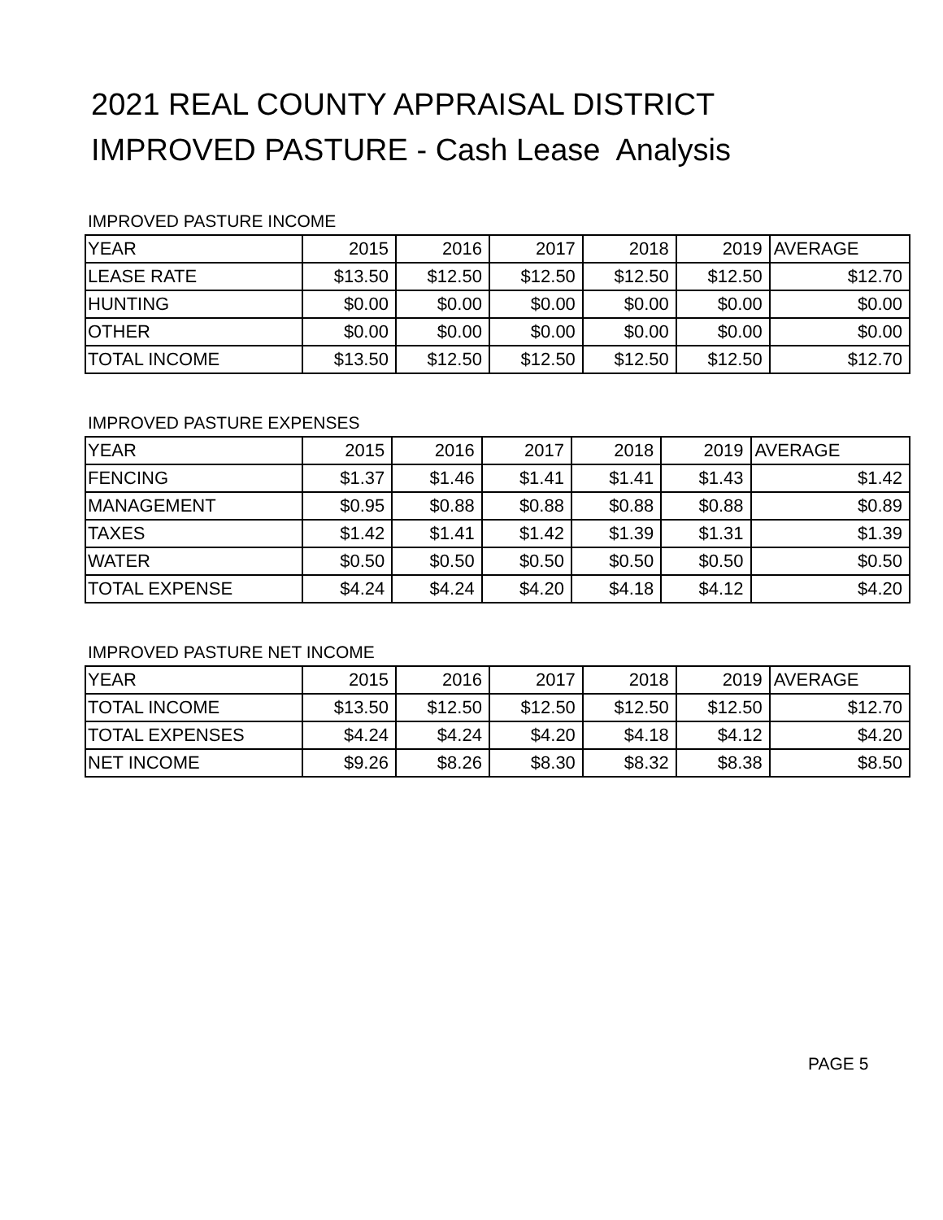2021 REAL COUNTY APPRAISAL DISTRICT
IMPROVED PASTURE - Cash Lease Analysis
IMPROVED PASTURE INCOME
| YEAR | 2015 | 2016 | 2017 | 2018 | 2019 | AVERAGE |
| --- | --- | --- | --- | --- | --- | --- |
| LEASE RATE | $13.50 | $12.50 | $12.50 | $12.50 | $12.50 | $12.70 |
| HUNTING | $0.00 | $0.00 | $0.00 | $0.00 | $0.00 | $0.00 |
| OTHER | $0.00 | $0.00 | $0.00 | $0.00 | $0.00 | $0.00 |
| TOTAL INCOME | $13.50 | $12.50 | $12.50 | $12.50 | $12.50 | $12.70 |
IMPROVED PASTURE EXPENSES
| YEAR | 2015 | 2016 | 2017 | 2018 | 2019 | AVERAGE |
| --- | --- | --- | --- | --- | --- | --- |
| FENCING | $1.37 | $1.46 | $1.41 | $1.41 | $1.43 | $1.42 |
| MANAGEMENT | $0.95 | $0.88 | $0.88 | $0.88 | $0.88 | $0.89 |
| TAXES | $1.42 | $1.41 | $1.42 | $1.39 | $1.31 | $1.39 |
| WATER | $0.50 | $0.50 | $0.50 | $0.50 | $0.50 | $0.50 |
| TOTAL EXPENSE | $4.24 | $4.24 | $4.20 | $4.18 | $4.12 | $4.20 |
IMPROVED PASTURE NET INCOME
| YEAR | 2015 | 2016 | 2017 | 2018 | 2019 | AVERAGE |
| --- | --- | --- | --- | --- | --- | --- |
| TOTAL INCOME | $13.50 | $12.50 | $12.50 | $12.50 | $12.50 | $12.70 |
| TOTAL EXPENSES | $4.24 | $4.24 | $4.20 | $4.18 | $4.12 | $4.20 |
| NET INCOME | $9.26 | $8.26 | $8.30 | $8.32 | $8.38 | $8.50 |
PAGE 5